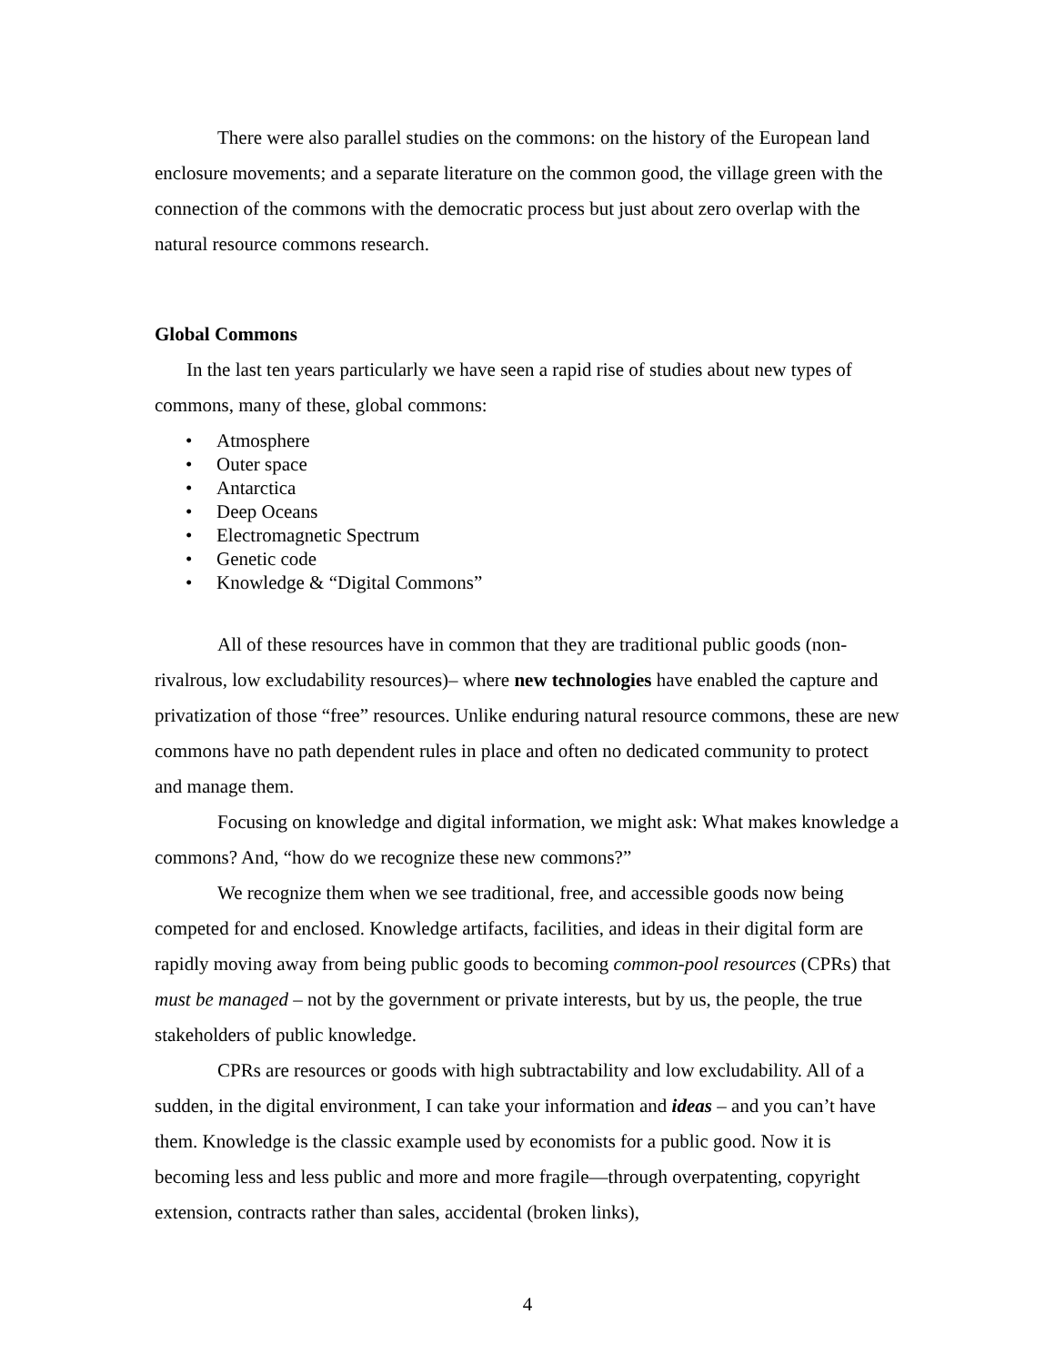There were also parallel studies on the commons: on the history of the European land enclosure movements; and a separate literature on the common good, the village green with the connection of the commons with the democratic process but just about zero overlap with the natural resource commons research.
Global Commons
In the last ten years particularly we have seen a rapid rise of studies about new types of commons, many of these, global commons:
• Atmosphere
• Outer space
• Antarctica
• Deep Oceans
• Electromagnetic Spectrum
• Genetic code
• Knowledge & “Digital Commons”
All of these resources have in common that they are traditional public goods (non-rivalrous, low excludability resources)– where new technologies have enabled the capture and privatization of those “free” resources. Unlike enduring natural resource commons, these are new commons have no path dependent rules in place and often no dedicated community to protect and manage them.
Focusing on knowledge and digital information, we might ask: What makes knowledge a commons? And, “how do we recognize these new commons?”
We recognize them when we see traditional, free, and accessible goods now being competed for and enclosed. Knowledge artifacts, facilities, and ideas in their digital form are rapidly moving away from being public goods to becoming common-pool resources (CPRs) that must be managed – not by the government or private interests, but by us, the people, the true stakeholders of public knowledge.
CPRs are resources or goods with high subtractability and low excludability. All of a sudden, in the digital environment, I can take your information and ideas – and you can’t have them. Knowledge is the classic example used by economists for a public good. Now it is becoming less and less public and more and more fragile—through overpatenting, copyright extension, contracts rather than sales, accidental (broken links),
4